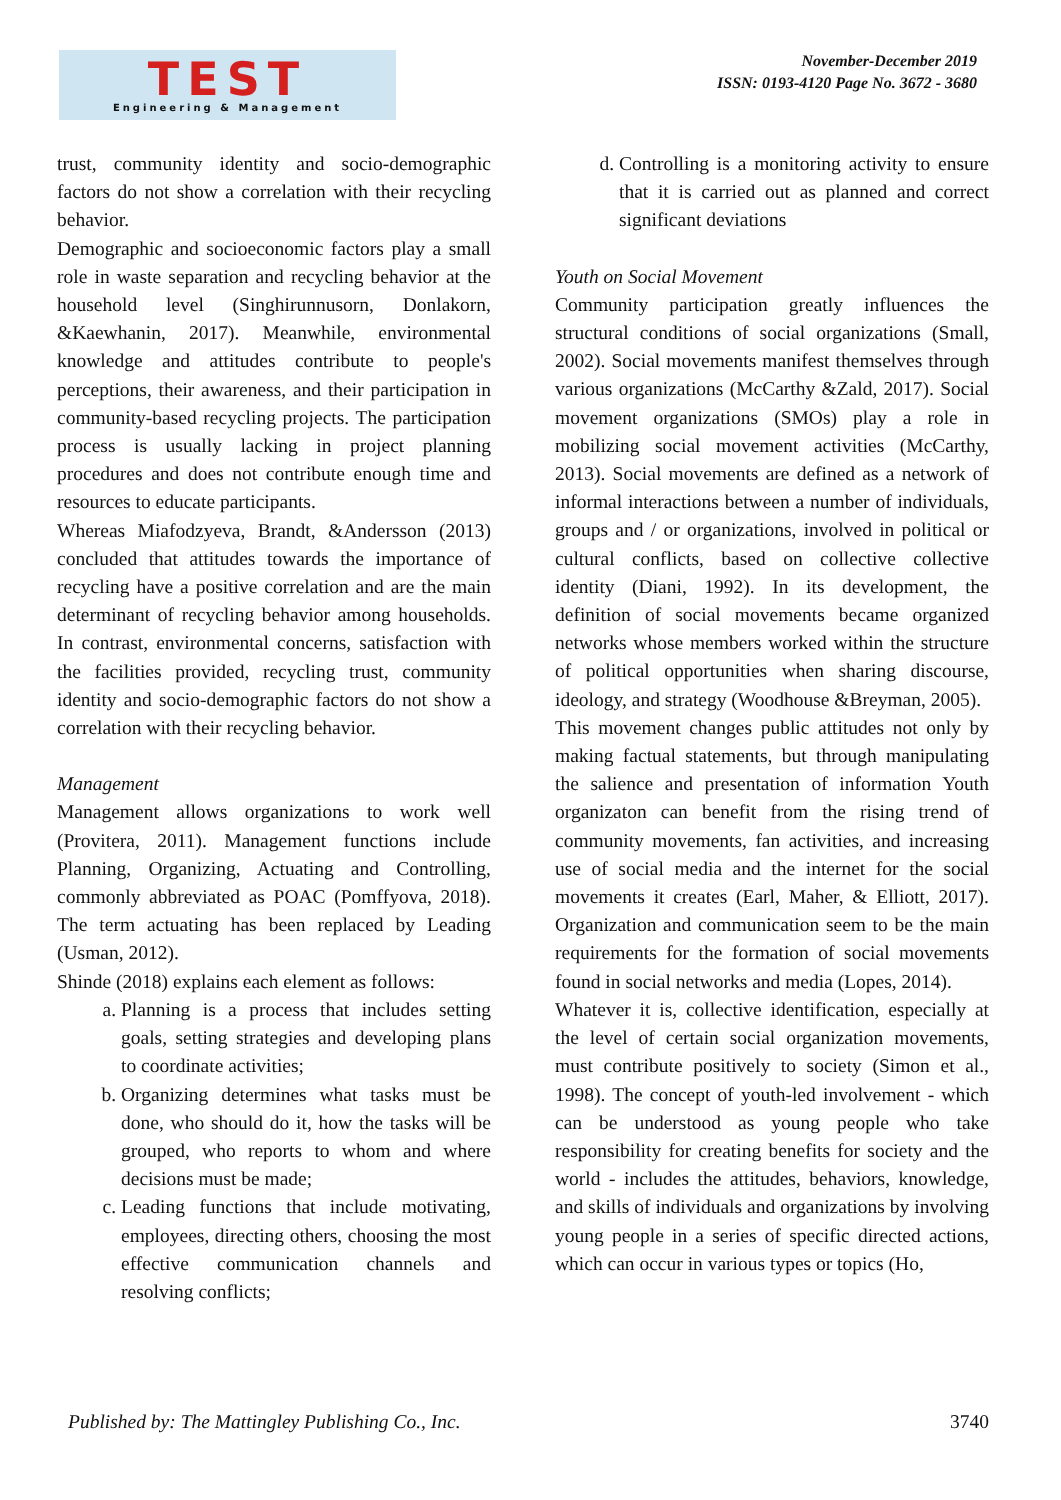TEST
Engineering & Management
November-December 2019
ISSN: 0193-4120 Page No. 3672 - 3680
trust, community identity and socio-demographic factors do not show a correlation with their recycling behavior.
Demographic and socioeconomic factors play a small role in waste separation and recycling behavior at the household level (Singhirunnusorn, Donlakorn, &Kaewhanin, 2017). Meanwhile, environmental knowledge and attitudes contribute to people's perceptions, their awareness, and their participation in community-based recycling projects. The participation process is usually lacking in project planning procedures and does not contribute enough time and resources to educate participants.
Whereas Miafodzyeva, Brandt, &Andersson (2013) concluded that attitudes towards the importance of recycling have a positive correlation and are the main determinant of recycling behavior among households. In contrast, environmental concerns, satisfaction with the facilities provided, recycling trust, community identity and socio-demographic factors do not show a correlation with their recycling behavior.
Management
Management allows organizations to work well (Provitera, 2011). Management functions include Planning, Organizing, Actuating and Controlling, commonly abbreviated as POAC (Pomffyova, 2018). The term actuating has been replaced by Leading (Usman, 2012).
Shinde (2018) explains each element as follows:
a. Planning is a process that includes setting goals, setting strategies and developing plans to coordinate activities;
b. Organizing determines what tasks must be done, who should do it, how the tasks will be grouped, who reports to whom and where decisions must be made;
c. Leading functions that include motivating, employees, directing others, choosing the most effective communication channels and resolving conflicts;
d. Controlling is a monitoring activity to ensure that it is carried out as planned and correct significant deviations
Youth on Social Movement
Community participation greatly influences the structural conditions of social organizations (Small, 2002). Social movements manifest themselves through various organizations (McCarthy &Zald, 2017). Social movement organizations (SMOs) play a role in mobilizing social movement activities (McCarthy, 2013). Social movements are defined as a network of informal interactions between a number of individuals, groups and / or organizations, involved in political or cultural conflicts, based on collective collective identity (Diani, 1992). In its development, the definition of social movements became organized networks whose members worked within the structure of political opportunities when sharing discourse, ideology, and strategy (Woodhouse &Breyman, 2005).
This movement changes public attitudes not only by making factual statements, but through manipulating the salience and presentation of information Youth organizaton can benefit from the rising trend of community movements, fan activities, and increasing use of social media and the internet for the social movements it creates (Earl, Maher, & Elliott, 2017). Organization and communication seem to be the main requirements for the formation of social movements found in social networks and media (Lopes, 2014).
Whatever it is, collective identification, especially at the level of certain social organization movements, must contribute positively to society (Simon et al., 1998). The concept of youth-led involvement - which can be understood as young people who take responsibility for creating benefits for society and the world - includes the attitudes, behaviors, knowledge, and skills of individuals and organizations by involving young people in a series of specific directed actions, which can occur in various types or topics (Ho,
Published by: The Mattingley Publishing Co., Inc. 3740